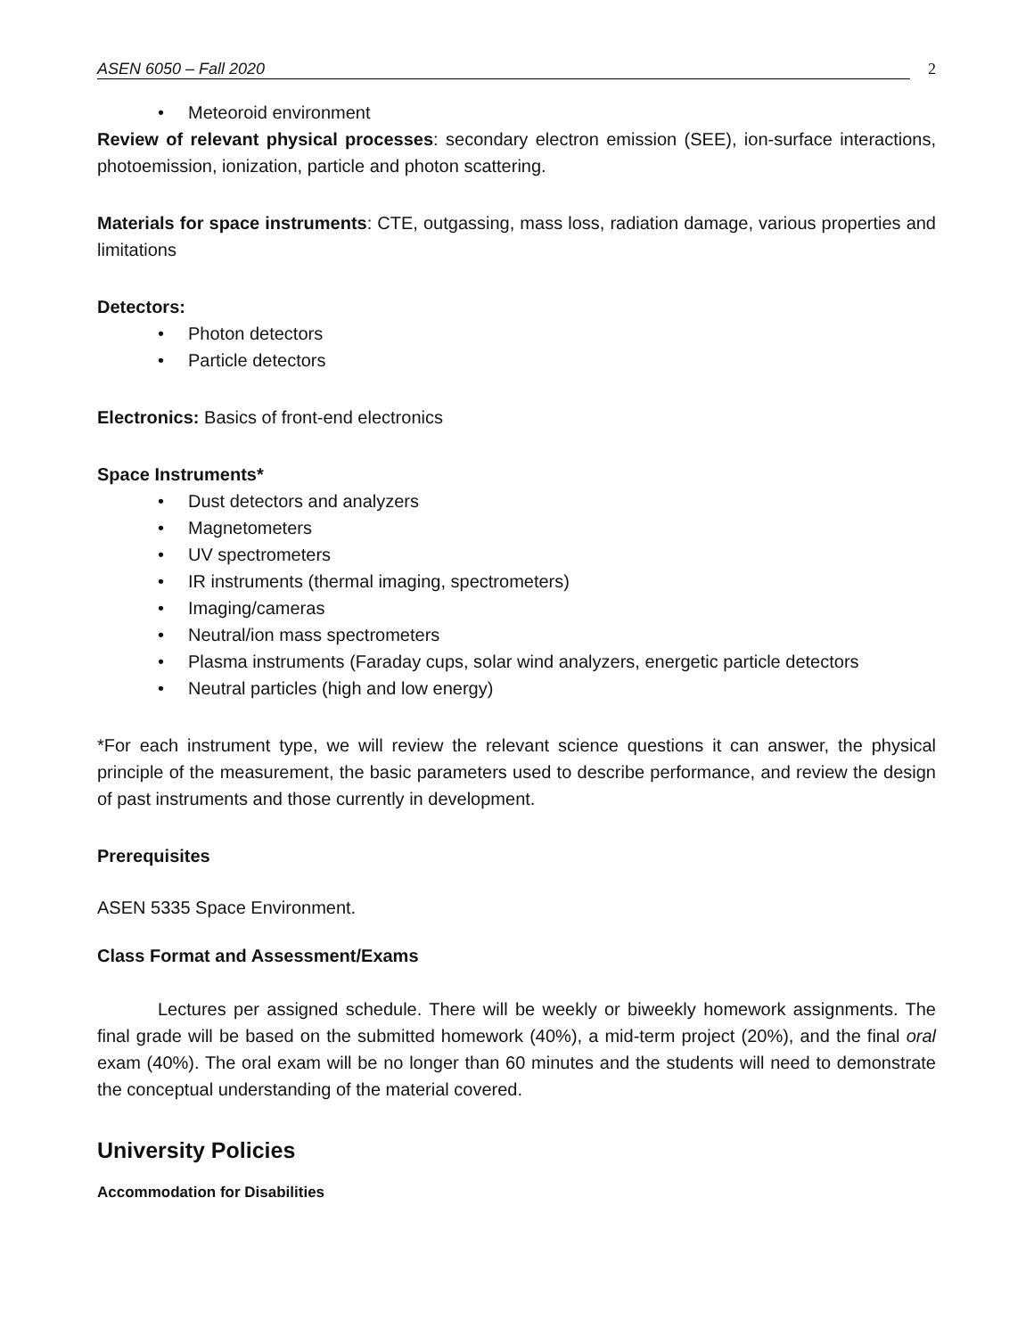ASEN 6050 – Fall 2020 2
• Meteoroid environment
Review of relevant physical processes: secondary electron emission (SEE), ion-surface interactions, photoemission, ionization, particle and photon scattering.
Materials for space instruments: CTE, outgassing, mass loss, radiation damage, various properties and limitations
Detectors:
• Photon detectors
• Particle detectors
Electronics: Basics of front-end electronics
Space Instruments*
• Dust detectors and analyzers
• Magnetometers
• UV spectrometers
• IR instruments (thermal imaging, spectrometers)
• Imaging/cameras
• Neutral/ion mass spectrometers
• Plasma instruments (Faraday cups, solar wind analyzers, energetic particle detectors
• Neutral particles (high and low energy)
*For each instrument type, we will review the relevant science questions it can answer, the physical principle of the measurement, the basic parameters used to describe performance, and review the design of past instruments and those currently in development.
Prerequisites
ASEN 5335 Space Environment.
Class Format and Assessment/Exams
Lectures per assigned schedule. There will be weekly or biweekly homework assignments. The final grade will be based on the submitted homework (40%), a mid-term project (20%), and the final oral exam (40%). The oral exam will be no longer than 60 minutes and the students will need to demonstrate the conceptual understanding of the material covered.
University Policies
Accommodation for Disabilities